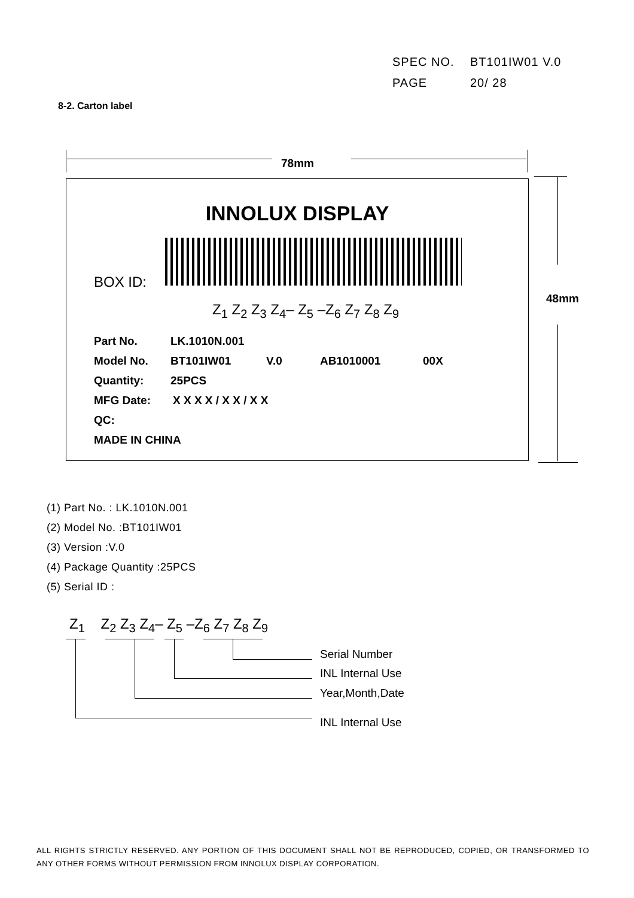SPEC NO. BT101IW01 V.0
PAGE 20/ 28
8-2. Carton label
78mm
48mm
INNOLUX DISPLAY
BOX ID:
Z<sub>1</sub> Z<sub>2</sub> Z<sub>3</sub> Z<sub>4</sub>– Z<sub>5</sub> –Z<sub>6</sub> Z<sub>7</sub> Z<sub>8</sub> Z<sub>9</sub>
Part No. LK.1010N.001
Model No. BT101IW01 V.0 AB1010001 00X
Quantity: 25PCS
MFG Date: X X X X / X X / X X
QC:
MADE IN CHINA
(1) Part No. : LK.1010N.001
(2) Model No. :BT101IW01
(3) Version :V.0
(4) Package Quantity :25PCS
(5) Serial ID :
Z<sub>1</sub> Z<sub>2</sub> Z<sub>3</sub> Z<sub>4</sub>– Z<sub>5</sub> –Z<sub>6</sub> Z<sub>7</sub> Z<sub>8</sub> Z<sub>9</sub>
Serial Number
INL Internal Use
Year,Month,Date
INL Internal Use
ALL RIGHTS STRICTLY RESERVED. ANY PORTION OF THIS DOCUMENT SHALL NOT BE REPRODUCED, COPIED, OR TRANSFORMED TO ANY OTHER FORMS WITHOUT PERMISSION FROM INNOLUX DISPLAY CORPORATION.